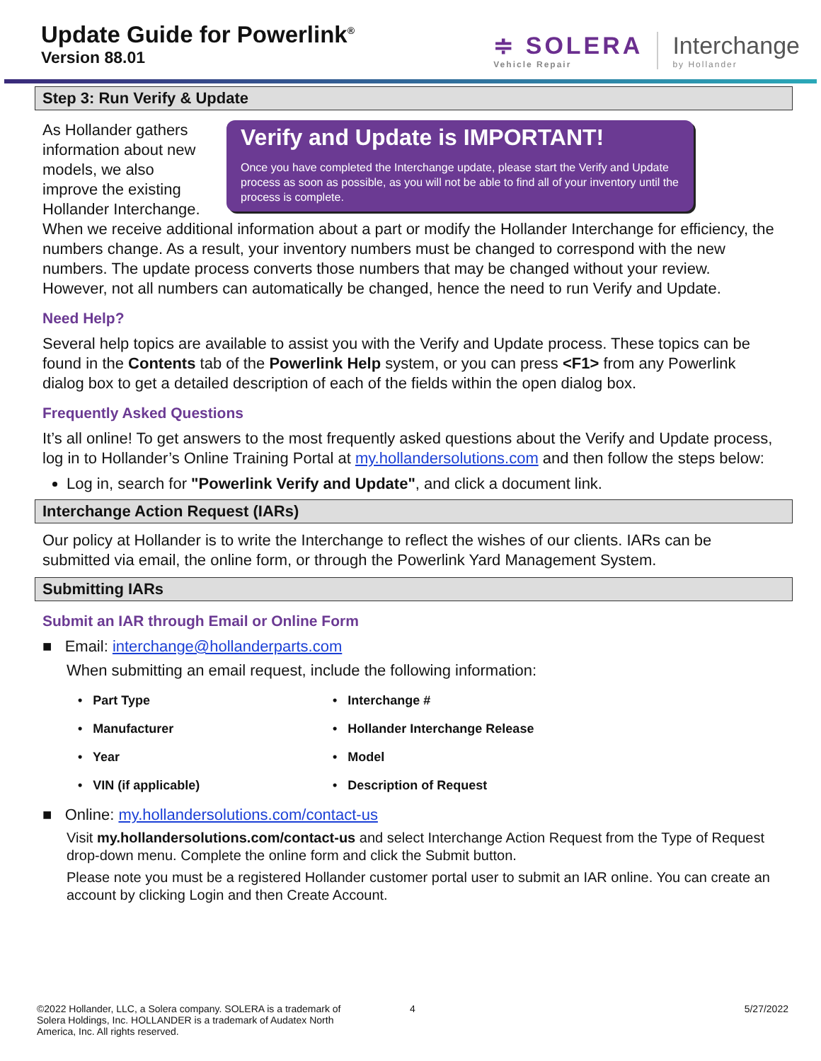Update Guide for Powerlink<sup>®</sup>
Version 88.01
≑ SOLERA
Vehicle Repair
Interchange
by Hollander
Step 3: Run Verify & Update
Verify and Update is IMPORTANT!
Once you have completed the Interchange update, please start the Verify and Update process as soon as possible, as you will not be able to find all of your inventory until the process is complete.
As Hollander gathers information about new models, we also improve the existing Hollander Interchange. When we receive additional information about a part or modify the Hollander Interchange for efficiency, the numbers change. As a result, your inventory numbers must be changed to correspond with the new numbers. The update process converts those numbers that may be changed without your review. However, not all numbers can automatically be changed, hence the need to run Verify and Update.
Need Help?
Several help topics are available to assist you with the Verify and Update process. These topics can be found in the Contents tab of the Powerlink Help system, or you can press <F1> from any Powerlink dialog box to get a detailed description of each of the fields within the open dialog box.
Frequently Asked Questions
It’s all online! To get answers to the most frequently asked questions about the Verify and Update process, log in to Hollander’s Online Training Portal at my.hollandersolutions.com and then follow the steps below:
Log in, search for "Powerlink Verify and Update", and click a document link.
Interchange Action Request (IARs)
Our policy at Hollander is to write the Interchange to reflect the wishes of our clients. IARs can be submitted via email, the online form, or through the Powerlink Yard Management System.
Submitting IARs
Submit an IAR through Email or Online Form
■ Email: interchange@hollanderparts.com
When submitting an email request, include the following information:
• Part Type
• Interchange #
• Manufacturer
• Hollander Interchange Release
• Year
• Model
• VIN (if applicable)
• Description of Request
■ Online: my.hollandersolutions.com/contact-us
Visit my.hollandersolutions.com/contact-us and select Interchange Action Request from the Type of Request drop-down menu. Complete the online form and click the Submit button.
Please note you must be a registered Hollander customer portal user to submit an IAR online. You can create an account by clicking Login and then Create Account.
©2022 Hollander, LLC, a Solera company. SOLERA is a trademark of Solera Holdings, Inc. HOLLANDER is a trademark of Audatex North America, Inc. All rights reserved.
4 5/27/2022